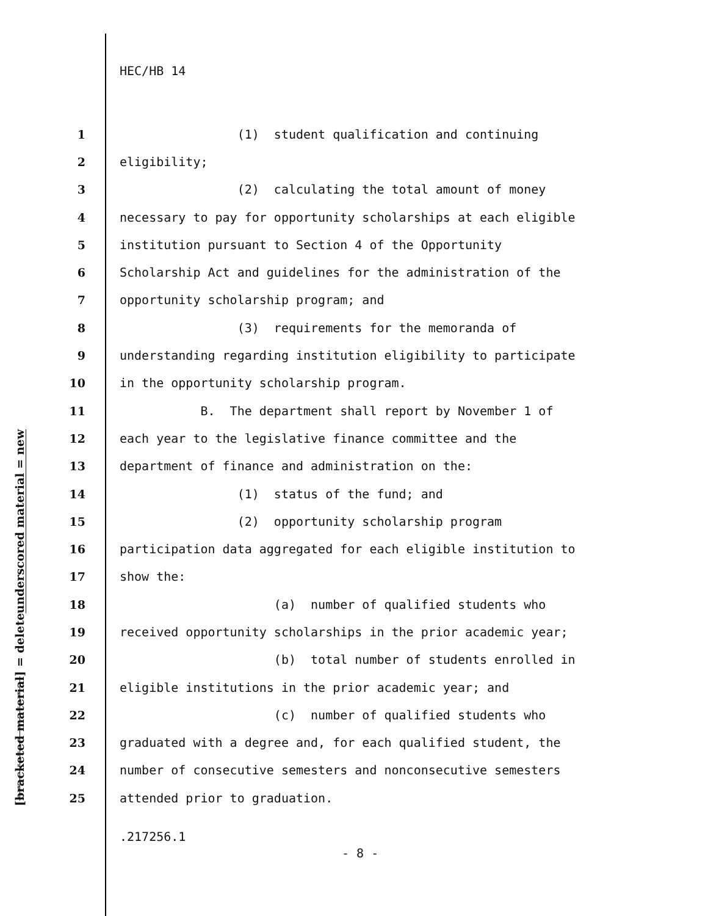HEC/HB 14
underscored material = new
[bracketed material] = delete
1 (1) student qualification and continuing
2 eligibility;
3 (2) calculating the total amount of money
4 necessary to pay for opportunity scholarships at each eligible
5 institution pursuant to Section 4 of the Opportunity
6 Scholarship Act and guidelines for the administration of the
7 opportunity scholarship program; and
8 (3) requirements for the memoranda of
9 understanding regarding institution eligibility to participate
10 in the opportunity scholarship program.
11 B. The department shall report by November 1 of
12 each year to the legislative finance committee and the
13 department of finance and administration on the:
14 (1) status of the fund; and
15 (2) opportunity scholarship program
16 participation data aggregated for each eligible institution to
17 show the:
18 (a) number of qualified students who
19 received opportunity scholarships in the prior academic year;
20 (b) total number of students enrolled in
21 eligible institutions in the prior academic year; and
22 (c) number of qualified students who
23 graduated with a degree and, for each qualified student, the
24 number of consecutive semesters and nonconsecutive semesters
25 attended prior to graduation.
.217256.1
- 8 -